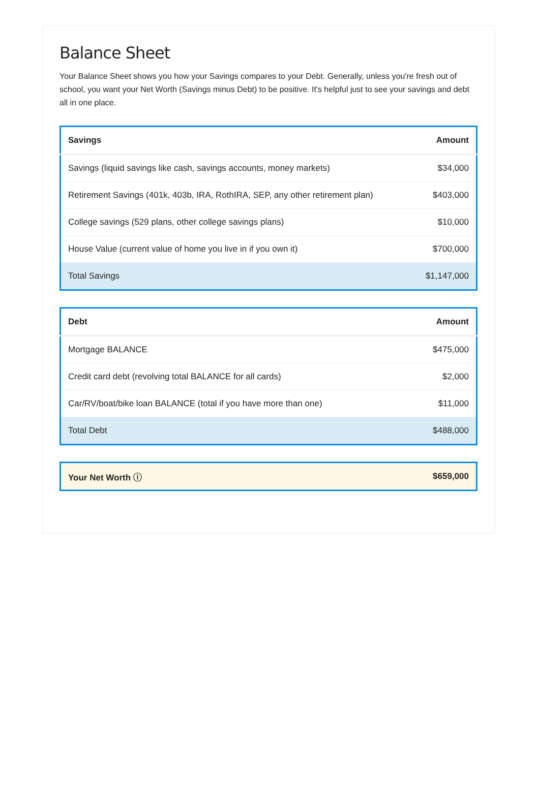Balance Sheet
Your Balance Sheet shows you how your Savings compares to your Debt. Generally, unless you're fresh out of school, you want your Net Worth (Savings minus Debt) to be positive. It's helpful just to see your savings and debt all in one place.
| Savings | Amount |
| --- | --- |
| Savings (liquid savings like cash, savings accounts, money markets) | $34,000 |
| Retirement Savings (401k, 403b, IRA, RothIRA, SEP, any other retirement plan) | $403,000 |
| College savings (529 plans, other college savings plans) | $10,000 |
| House Value (current value of home you live in if you own it) | $700,000 |
| Total Savings | $1,147,000 |
| Debt | Amount |
| --- | --- |
| Mortgage BALANCE | $475,000 |
| Credit card debt (revolving total BALANCE for all cards) | $2,000 |
| Car/RV/boat/bike loan BALANCE (total if you have more than one) | $11,000 |
| Total Debt | $488,000 |
| Your Net Worth ⓘ | $659,000 |